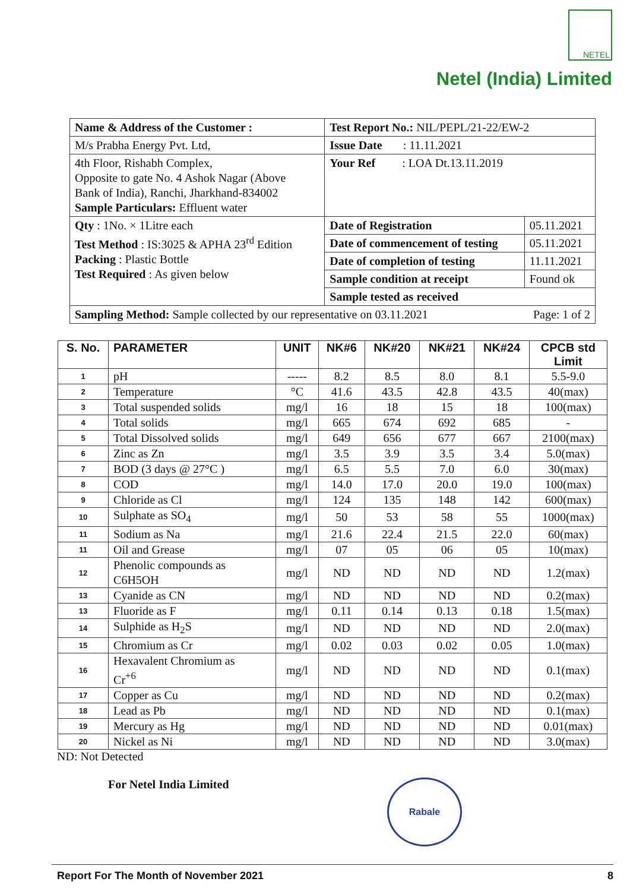NETEL
Netel (India) Limited
| Name & Address of the Customer : | Test Report No.: NIL/PEPL/21-22/EW-2 | |
| M/s Prabha Energy Pvt. Ltd, | Issue Date : 11.11.2021 | |
| 4th Floor, Rishabh Complex, Opposite to gate No. 4 Ashok Nagar (Above Bank of India), Ranchi, Jharkhand-834002 Sample Particulars: Effluent water | Your Ref : LOA Dt.13.11.2019 | |
| Qty : 1No. × 1Litre each Test Method : IS:3025 & APHA 23<sup>rd</sup> Edition Packing : Plastic Bottle Test Required : As given below | Date of Registration | 05.11.2021 |
| | Date of commencement of testing | 05.11.2021 |
| | Date of completion of testing | 11.11.2021 |
| | Sample condition at receipt | Found ok |
| | Sample tested as received | |
| Sampling Method: Sample collected by our representative on 03.11.2021 Page: 1 of 2 | | |
| S. No. | PARAMETER | UNIT | NK#6 | NK#20 | NK#21 | NK#24 | CPCB std Limit |
| --- | --- | --- | --- | --- | --- | --- | --- |
| 1 | pH | ----- | 8.2 | 8.5 | 8.0 | 8.1 | 5.5-9.0 |
| 2 | Temperature | °C | 41.6 | 43.5 | 42.8 | 43.5 | 40(max) |
| 3 | Total suspended solids | mg/l | 16 | 18 | 15 | 18 | 100(max) |
| 4 | Total solids | mg/l | 665 | 674 | 692 | 685 | - |
| 5 | Total Dissolved solids | mg/l | 649 | 656 | 677 | 667 | 2100(max) |
| 6 | Zinc as Zn | mg/l | 3.5 | 3.9 | 3.5 | 3.4 | 5.0(max) |
| 7 | BOD (3 days @ 27°C ) | mg/l | 6.5 | 5.5 | 7.0 | 6.0 | 30(max) |
| 8 | COD | mg/l | 14.0 | 17.0 | 20.0 | 19.0 | 100(max) |
| 9 | Chloride as Cl | mg/l | 124 | 135 | 148 | 142 | 600(max) |
| 10 | Sulphate as SO<sub>4</sub> | mg/l | 50 | 53 | 58 | 55 | 1000(max) |
| 11 | Sodium as Na | mg/l | 21.6 | 22.4 | 21.5 | 22.0 | 60(max) |
| 11 | Oil and Grease | mg/l | 07 | 05 | 06 | 05 | 10(max) |
| 12 | Phenolic compounds as C6H5OH | mg/l | ND | ND | ND | ND | 1.2(max) |
| 13 | Cyanide as CN | mg/l | ND | ND | ND | ND | 0.2(max) |
| 13 | Fluoride as F | mg/l | 0.11 | 0.14 | 0.13 | 0.18 | 1.5(max) |
| 14 | Sulphide as H<sub>2</sub>S | mg/l | ND | ND | ND | ND | 2.0(max) |
| 15 | Chromium as Cr | mg/l | 0.02 | 0.03 | 0.02 | 0.05 | 1.0(max) |
| 16 | Hexavalent Chromium as Cr<sup>+6</sup> | mg/l | ND | ND | ND | ND | 0.1(max) |
| 17 | Copper as Cu | mg/l | ND | ND | ND | ND | 0.2(max) |
| 18 | Lead as Pb | mg/l | ND | ND | ND | ND | 0.1(max) |
| 19 | Mercury as Hg | mg/l | ND | ND | ND | ND | 0.01(max) |
| 20 | Nickel as Ni | mg/l | ND | ND | ND | ND | 3.0(max) |
ND: Not Detected
For Netel India Limited
Rabale
Report For The Month of November 2021 8